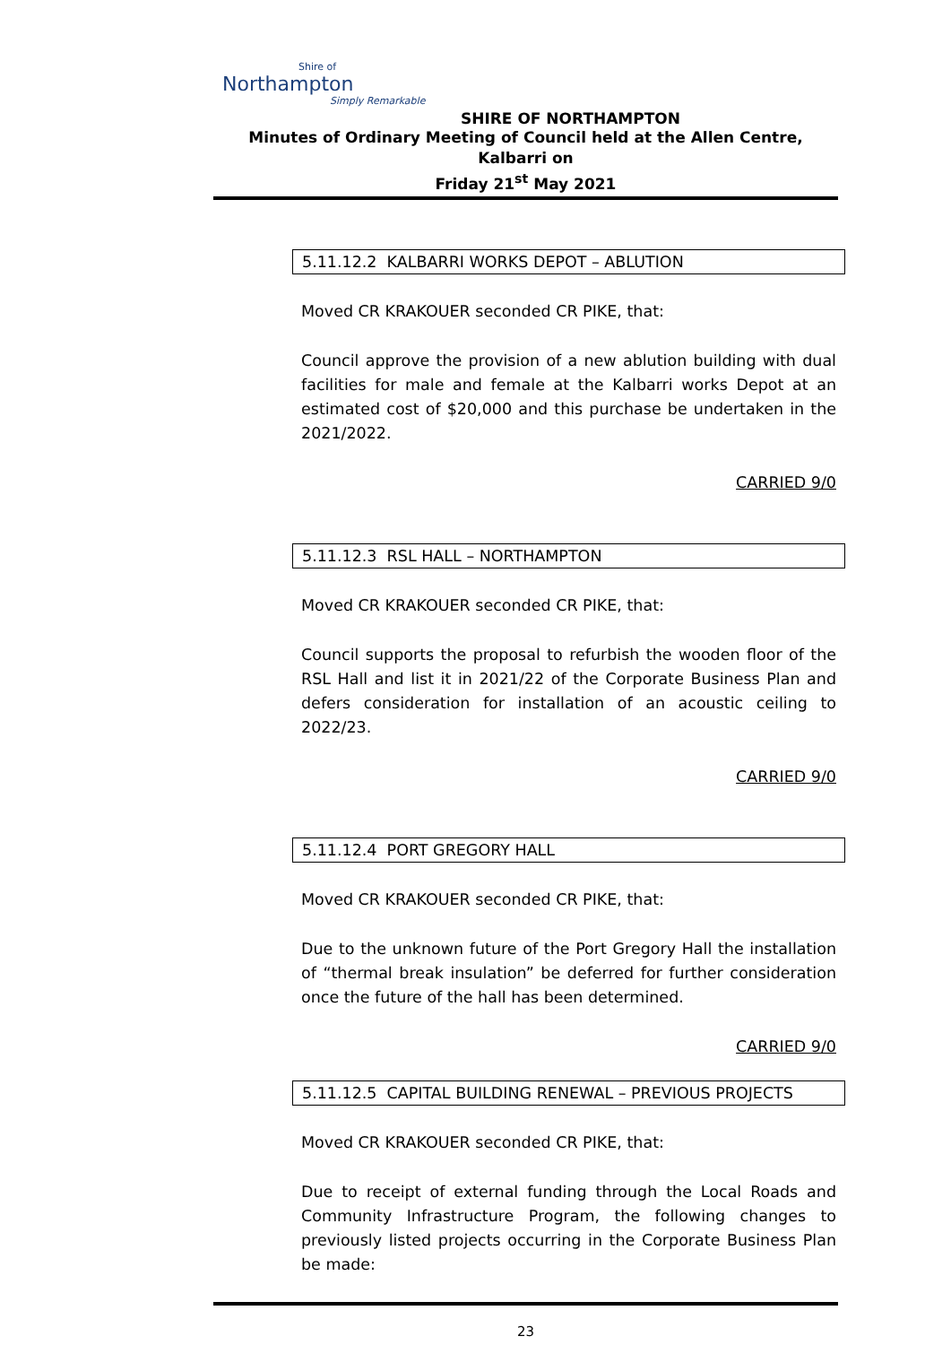Shire of
Northampton
Simply Remarkable
SHIRE OF NORTHAMPTON
Minutes of Ordinary Meeting of Council held at the Allen Centre, Kalbarri on
Friday 21<sup>st</sup> May 2021
5.11.12.2 KALBARRI WORKS DEPOT – ABLUTION
Moved CR KRAKOUER seconded CR PIKE, that:
Council approve the provision of a new ablution building with dual facilities for male and female at the Kalbarri works Depot at an estimated cost of $20,000 and this purchase be undertaken in the 2021/2022.
CARRIED 9/0
5.11.12.3 RSL HALL – NORTHAMPTON
Moved CR KRAKOUER seconded CR PIKE, that:
Council supports the proposal to refurbish the wooden floor of the RSL Hall and list it in 2021/22 of the Corporate Business Plan and defers consideration for installation of an acoustic ceiling to 2022/23.
CARRIED 9/0
5.11.12.4 PORT GREGORY HALL
Moved CR KRAKOUER seconded CR PIKE, that:
Due to the unknown future of the Port Gregory Hall the installation of “thermal break insulation” be deferred for further consideration once the future of the hall has been determined.
CARRIED 9/0
5.11.12.5 CAPITAL BUILDING RENEWAL – PREVIOUS PROJECTS
Moved CR KRAKOUER seconded CR PIKE, that:
Due to receipt of external funding through the Local Roads and Community Infrastructure Program, the following changes to previously listed projects occurring in the Corporate Business Plan be made:
23